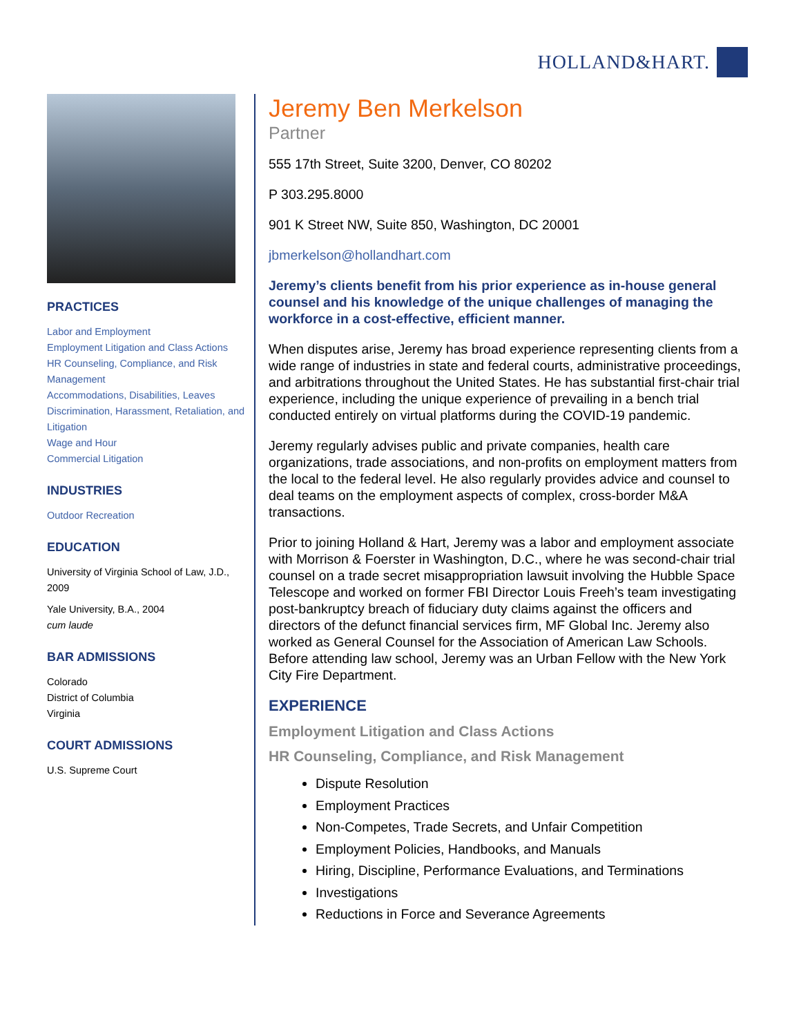HOLLAND&HART.
PRACTICES
Labor and Employment
Employment Litigation and Class Actions
HR Counseling, Compliance, and Risk Management
Accommodations, Disabilities, Leaves
Discrimination, Harassment, Retaliation, and Litigation
Wage and Hour
Commercial Litigation
INDUSTRIES
Outdoor Recreation
EDUCATION
University of Virginia School of Law, J.D., 2009
Yale University, B.A., 2004
cum laude
BAR ADMISSIONS
Colorado
District of Columbia
Virginia
COURT ADMISSIONS
U.S. Supreme Court
Jeremy Ben Merkelson
Partner
555 17th Street, Suite 3200, Denver, CO 80202
P 303.295.8000
901 K Street NW, Suite 850, Washington, DC 20001
jbmerkelson@hollandhart.com
Jeremy’s clients benefit from his prior experience as in-house general counsel and his knowledge of the unique challenges of managing the workforce in a cost-effective, efficient manner.
When disputes arise, Jeremy has broad experience representing clients from a wide range of industries in state and federal courts, administrative proceedings, and arbitrations throughout the United States. He has substantial first-chair trial experience, including the unique experience of prevailing in a bench trial conducted entirely on virtual platforms during the COVID-19 pandemic.
Jeremy regularly advises public and private companies, health care organizations, trade associations, and non-profits on employment matters from the local to the federal level. He also regularly provides advice and counsel to deal teams on the employment aspects of complex, cross-border M&A transactions.
Prior to joining Holland & Hart, Jeremy was a labor and employment associate with Morrison & Foerster in Washington, D.C., where he was second-chair trial counsel on a trade secret misappropriation lawsuit involving the Hubble Space Telescope and worked on former FBI Director Louis Freeh’s team investigating post-bankruptcy breach of fiduciary duty claims against the officers and directors of the defunct financial services firm, MF Global Inc. Jeremy also worked as General Counsel for the Association of American Law Schools. Before attending law school, Jeremy was an Urban Fellow with the New York City Fire Department.
EXPERIENCE
Employment Litigation and Class Actions
HR Counseling, Compliance, and Risk Management
Dispute Resolution
Employment Practices
Non-Competes, Trade Secrets, and Unfair Competition
Employment Policies, Handbooks, and Manuals
Hiring, Discipline, Performance Evaluations, and Terminations
Investigations
Reductions in Force and Severance Agreements